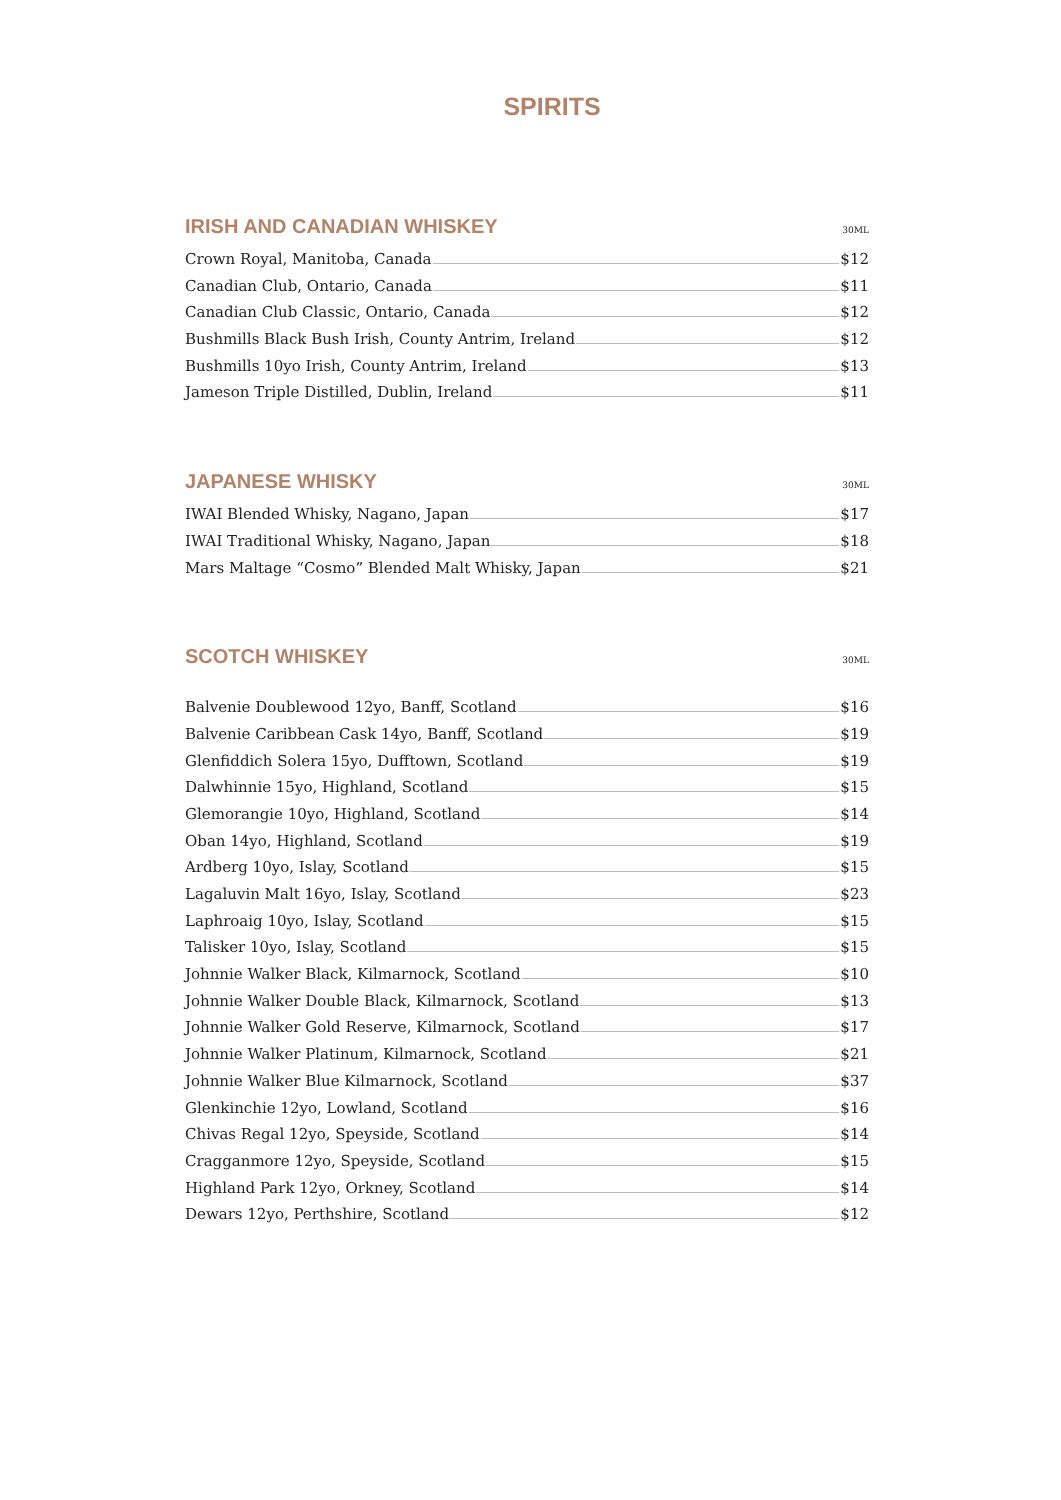SPIRITS
IRISH AND CANADIAN WHISKEY
30ML
Crown Royal, Manitoba, Canada $12
Canadian Club, Ontario, Canada $11
Canadian Club Classic, Ontario, Canada $12
Bushmills Black Bush Irish, County Antrim, Ireland $12
Bushmills 10yo Irish, County Antrim, Ireland $13
Jameson Triple Distilled, Dublin, Ireland $11
JAPANESE WHISKY
30ML
IWAI Blended Whisky, Nagano, Japan $17
IWAI Traditional Whisky, Nagano, Japan $18
Mars Maltage “Cosmo” Blended Malt Whisky, Japan $21
SCOTCH WHISKEY
30ML
Balvenie Doublewood 12yo, Banff, Scotland $16
Balvenie Caribbean Cask 14yo, Banff, Scotland $19
Glenfiddich Solera 15yo, Dufftown, Scotland $19
Dalwhinnie 15yo, Highland, Scotland $15
Glemorangie 10yo, Highland, Scotland $14
Oban 14yo, Highland, Scotland $19
Ardberg 10yo, Islay, Scotland $15
Lagaluvin Malt 16yo, Islay, Scotland $23
Laphroaig 10yo, Islay, Scotland $15
Talisker 10yo, Islay, Scotland $15
Johnnie Walker Black, Kilmarnock, Scotland $10
Johnnie Walker Double Black, Kilmarnock, Scotland $13
Johnnie Walker Gold Reserve, Kilmarnock, Scotland $17
Johnnie Walker Platinum, Kilmarnock, Scotland $21
Johnnie Walker Blue Kilmarnock, Scotland $37
Glenkinchie 12yo, Lowland, Scotland $16
Chivas Regal 12yo, Speyside, Scotland $14
Cragganmore 12yo, Speyside, Scotland $15
Highland Park 12yo, Orkney, Scotland $14
Dewars 12yo, Perthshire, Scotland $12